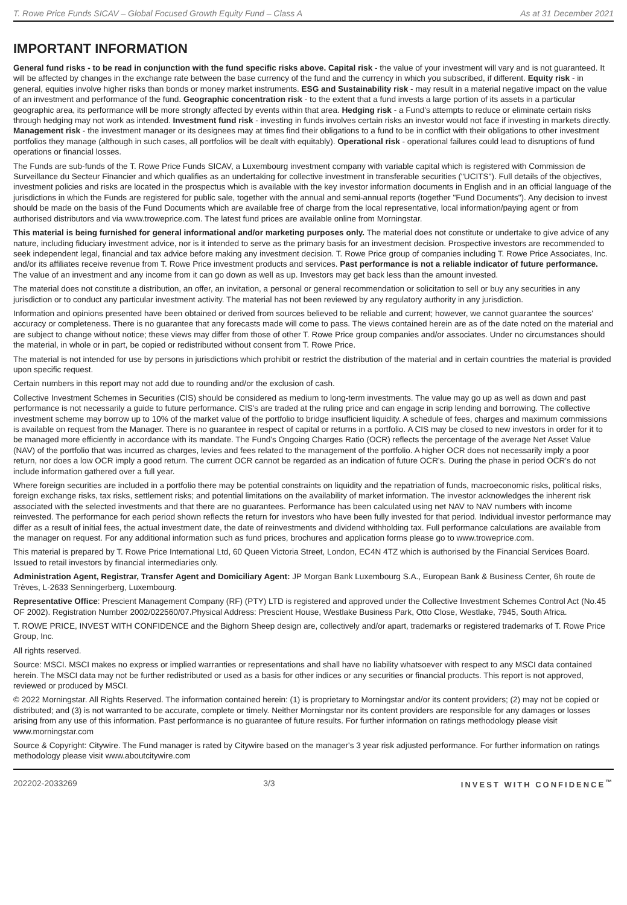T. Rowe Price Funds SICAV – Global Focused Growth Equity Fund – Class A As at 31 December 2021
IMPORTANT INFORMATION
General fund risks - to be read in conjunction with the fund specific risks above. Capital risk - the value of your investment will vary and is not guaranteed. It will be affected by changes in the exchange rate between the base currency of the fund and the currency in which you subscribed, if different. Equity risk - in general, equities involve higher risks than bonds or money market instruments. ESG and Sustainability risk - may result in a material negative impact on the value of an investment and performance of the fund. Geographic concentration risk - to the extent that a fund invests a large portion of its assets in a particular geographic area, its performance will be more strongly affected by events within that area. Hedging risk - a Fund's attempts to reduce or eliminate certain risks through hedging may not work as intended. Investment fund risk - investing in funds involves certain risks an investor would not face if investing in markets directly. Management risk - the investment manager or its designees may at times find their obligations to a fund to be in conflict with their obligations to other investment portfolios they manage (although in such cases, all portfolios will be dealt with equitably). Operational risk - operational failures could lead to disruptions of fund operations or financial losses.
The Funds are sub-funds of the T. Rowe Price Funds SICAV, a Luxembourg investment company with variable capital which is registered with Commission de Surveillance du Secteur Financier and which qualifies as an undertaking for collective investment in transferable securities ("UCITS"). Full details of the objectives, investment policies and risks are located in the prospectus which is available with the key investor information documents in English and in an official language of the jurisdictions in which the Funds are registered for public sale, together with the annual and semi-annual reports (together "Fund Documents"). Any decision to invest should be made on the basis of the Fund Documents which are available free of charge from the local representative, local information/paying agent or from authorised distributors and via www.troweprice.com. The latest fund prices are available online from Morningstar.
This material is being furnished for general informational and/or marketing purposes only. The material does not constitute or undertake to give advice of any nature, including fiduciary investment advice, nor is it intended to serve as the primary basis for an investment decision. Prospective investors are recommended to seek independent legal, financial and tax advice before making any investment decision. T. Rowe Price group of companies including T. Rowe Price Associates, Inc. and/or its affiliates receive revenue from T. Rowe Price investment products and services. Past performance is not a reliable indicator of future performance. The value of an investment and any income from it can go down as well as up. Investors may get back less than the amount invested.
The material does not constitute a distribution, an offer, an invitation, a personal or general recommendation or solicitation to sell or buy any securities in any jurisdiction or to conduct any particular investment activity. The material has not been reviewed by any regulatory authority in any jurisdiction.
Information and opinions presented have been obtained or derived from sources believed to be reliable and current; however, we cannot guarantee the sources' accuracy or completeness. There is no guarantee that any forecasts made will come to pass. The views contained herein are as of the date noted on the material and are subject to change without notice; these views may differ from those of other T. Rowe Price group companies and/or associates. Under no circumstances should the material, in whole or in part, be copied or redistributed without consent from T. Rowe Price.
The material is not intended for use by persons in jurisdictions which prohibit or restrict the distribution of the material and in certain countries the material is provided upon specific request.
Certain numbers in this report may not add due to rounding and/or the exclusion of cash.
Collective Investment Schemes in Securities (CIS) should be considered as medium to long-term investments. The value may go up as well as down and past performance is not necessarily a guide to future performance. CIS's are traded at the ruling price and can engage in scrip lending and borrowing. The collective investment scheme may borrow up to 10% of the market value of the portfolio to bridge insufficient liquidity. A schedule of fees, charges and maximum commissions is available on request from the Manager. There is no guarantee in respect of capital or returns in a portfolio. A CIS may be closed to new investors in order for it to be managed more efficiently in accordance with its mandate. The Fund's Ongoing Charges Ratio (OCR) reflects the percentage of the average Net Asset Value (NAV) of the portfolio that was incurred as charges, levies and fees related to the management of the portfolio. A higher OCR does not necessarily imply a poor return, nor does a low OCR imply a good return. The current OCR cannot be regarded as an indication of future OCR's. During the phase in period OCR's do not include information gathered over a full year.
Where foreign securities are included in a portfolio there may be potential constraints on liquidity and the repatriation of funds, macroeconomic risks, political risks, foreign exchange risks, tax risks, settlement risks; and potential limitations on the availability of market information. The investor acknowledges the inherent risk associated with the selected investments and that there are no guarantees. Performance has been calculated using net NAV to NAV numbers with income reinvested. The performance for each period shown reflects the return for investors who have been fully invested for that period. Individual investor performance may differ as a result of initial fees, the actual investment date, the date of reinvestments and dividend withholding tax. Full performance calculations are available from the manager on request. For any additional information such as fund prices, brochures and application forms please go to www.troweprice.com.
This material is prepared by T. Rowe Price International Ltd, 60 Queen Victoria Street, London, EC4N 4TZ which is authorised by the Financial Services Board. Issued to retail investors by financial intermediaries only.
Administration Agent, Registrar, Transfer Agent and Domiciliary Agent: JP Morgan Bank Luxembourg S.A., European Bank & Business Center, 6h route de Trèves, L-2633 Senningerberg, Luxembourg.
Representative Office: Prescient Management Company (RF) (PTY) LTD is registered and approved under the Collective Investment Schemes Control Act (No.45 OF 2002). Registration Number 2002/022560/07.Physical Address: Prescient House, Westlake Business Park, Otto Close, Westlake, 7945, South Africa.
T. ROWE PRICE, INVEST WITH CONFIDENCE and the Bighorn Sheep design are, collectively and/or apart, trademarks or registered trademarks of T. Rowe Price Group, Inc.
All rights reserved.
Source: MSCI. MSCI makes no express or implied warranties or representations and shall have no liability whatsoever with respect to any MSCI data contained herein. The MSCI data may not be further redistributed or used as a basis for other indices or any securities or financial products. This report is not approved, reviewed or produced by MSCI.
© 2022 Morningstar. All Rights Reserved. The information contained herein: (1) is proprietary to Morningstar and/or its content providers; (2) may not be copied or distributed; and (3) is not warranted to be accurate, complete or timely. Neither Morningstar nor its content providers are responsible for any damages or losses arising from any use of this information. Past performance is no guarantee of future results. For further information on ratings methodology please visit www.morningstar.com
Source & Copyright: Citywire. The Fund manager is rated by Citywire based on the manager's 3 year risk adjusted performance. For further information on ratings methodology please visit www.aboutcitywire.com
202202-2033269 3/3 INVEST WITH CONFIDENCE<sup>™</sup>